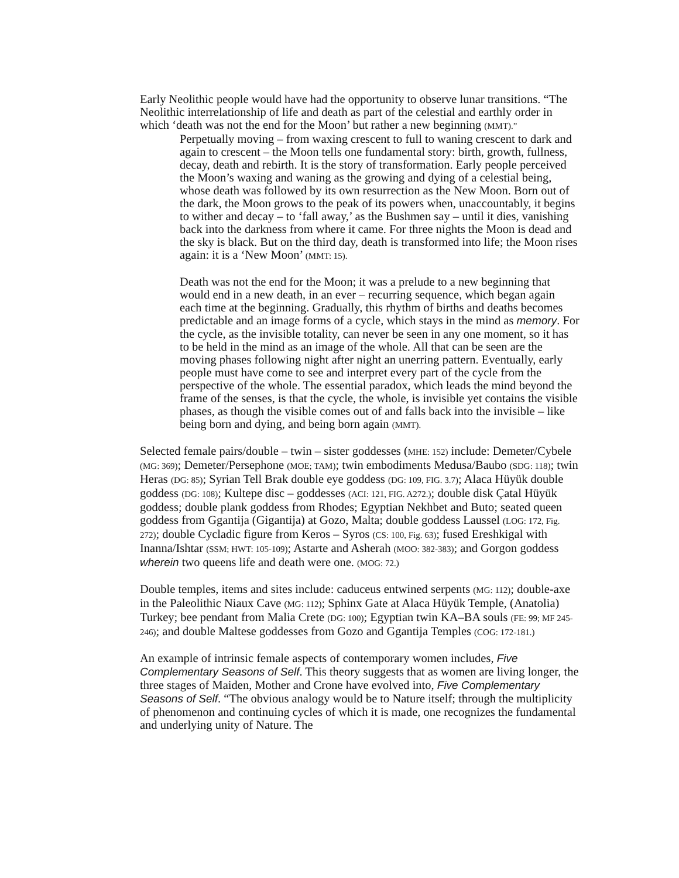Early Neolithic people would have had the opportunity to observe lunar transitions. “The Neolithic interrelationship of life and death as part of the celestial and earthly order in which ‘death was not the end for the Moon’ but rather a new beginning (MMT).”
Perpetually moving – from waxing crescent to full to waning crescent to dark and again to crescent – the Moon tells one fundamental story: birth, growth, fullness, decay, death and rebirth. It is the story of transformation. Early people perceived the Moon’s waxing and waning as the growing and dying of a celestial being, whose death was followed by its own resurrection as the New Moon. Born out of the dark, the Moon grows to the peak of its powers when, unaccountably, it begins to wither and decay – to ‘fall away,’ as the Bushmen say – until it dies, vanishing back into the darkness from where it came. For three nights the Moon is dead and the sky is black. But on the third day, death is transformed into life; the Moon rises again: it is a ‘New Moon’ (MMT: 15).
Death was not the end for the Moon; it was a prelude to a new beginning that would end in a new death, in an ever – recurring sequence, which began again each time at the beginning. Gradually, this rhythm of births and deaths becomes predictable and an image forms of a cycle, which stays in the mind as memory. For the cycle, as the invisible totality, can never be seen in any one moment, so it has to be held in the mind as an image of the whole. All that can be seen are the moving phases following night after night an unerring pattern. Eventually, early people must have come to see and interpret every part of the cycle from the perspective of the whole. The essential paradox, which leads the mind beyond the frame of the senses, is that the cycle, the whole, is invisible yet contains the visible phases, as though the visible comes out of and falls back into the invisible – like being born and dying, and being born again (MMT).
Selected female pairs/double – twin – sister goddesses (MHE: 152) include: Demeter/Cybele (MG: 369); Demeter/Persephone (MOE; TAM); twin embodiments Medusa/Baubo (SDG: 118); twin Heras (DG: 85); Syrian Tell Brak double eye goddess (DG: 109, FIG. 3.7); Alaca Hüyük double goddess (DG: 108); Kultepe disc – goddesses (ACI: 121, FIG. A272.); double disk Çatal Hüyük goddess; double plank goddess from Rhodes; Egyptian Nekhbet and Buto; seated queen goddess from Ggantija (Gigantija) at Gozo, Malta; double goddess Laussel (LOG: 172, Fig. 272); double Cycladic figure from Keros – Syros (CS: 100, Fig. 63); fused Ereshkigal with Inanna/Ishtar (SSM; HWT: 105-109); Astarte and Asherah (MOO: 382-383); and Gorgon goddess wherein two queens life and death were one. (MOG: 72.)
Double temples, items and sites include: caduceus entwined serpents (MG: 112); double-axe in the Paleolithic Niaux Cave (MG: 112); Sphinx Gate at Alaca Hüyük Temple, (Anatolia) Turkey; bee pendant from Malia Crete (DG: 100); Egyptian twin KA–BA souls (FE: 99; MF 245-246); and double Maltese goddesses from Gozo and Ggantija Temples (COG: 172-181.)
An example of intrinsic female aspects of contemporary women includes, Five Complementary Seasons of Self. This theory suggests that as women are living longer, the three stages of Maiden, Mother and Crone have evolved into, Five Complementary Seasons of Self. “The obvious analogy would be to Nature itself; through the multiplicity of phenomenon and continuing cycles of which it is made, one recognizes the fundamental and underlying unity of Nature. The